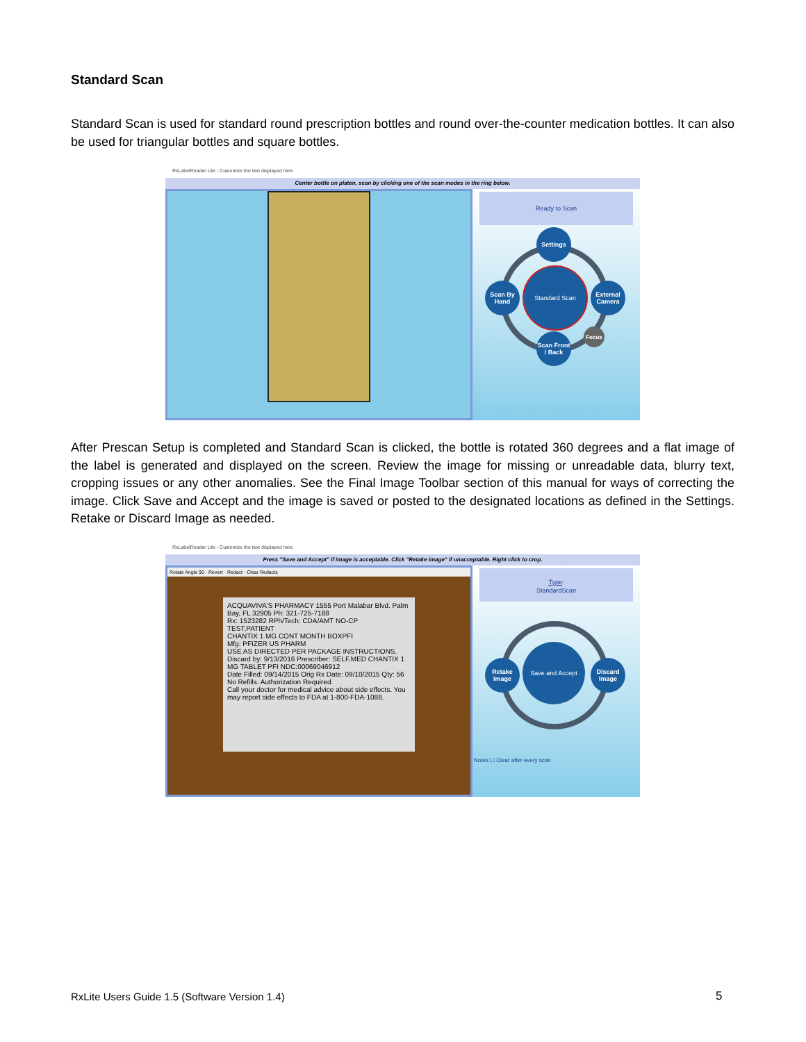Standard Scan
Standard Scan is used for standard round prescription bottles and round over-the-counter medication bottles. It can also be used for triangular bottles and square bottles.
RxLabelReader Lite - Customize the text displayed here
Center bottle on platen, scan by clicking one of the scan modes in the ring below.
Ready to Scan
Settings
Scan By Hand
Standard Scan
External Camera
Focus
Scan Front / Back
After Prescan Setup is completed and Standard Scan is clicked, the bottle is rotated 360 degrees and a flat image of the label is generated and displayed on the screen. Review the image for missing or unreadable data, blurry text, cropping issues or any other anomalies. See the Final Image Toolbar section of this manual for ways of correcting the image. Click Save and Accept and the image is saved or posted to the designated locations as defined in the Settings. Retake or Discard Image as needed.
RxLabelReader Lite - Customize the text displayed here
Press "Save and Accept" if image is acceptable. Click "Retake Image" if unacceptable. Right click to crop.
Rotate Angle 90 · Revert · Redact · Clear Redacts
ACQUAVIVA'S PHARMACY 1555 Port Malabar Blvd. Palm Bay, FL 32905 Ph: 321-725-7188
Rx: 1523282 RPh/Tech: CDA/AMT NO-CP
TEST,PATIENT
CHANTIX 1 MG CONT MONTH BOXPFI
Mfg: PFIZER US PHARM
USE AS DIRECTED PER PACKAGE INSTRUCTIONS.
Discard by: 9/13/2016 Prescriber: SELF,MED CHANTIX 1 MG TABLET PFI NDC:00069046912
Date Filled: 09/14/2015 Orig Rx Date: 09/10/2015 Qty: 56
No Refills. Authorization Required.
Call your doctor for medical advice about side effects. You may report side effects to FDA at 1-800-FDA-1088.
Type:
StandardScan
Retake Image
Save and Accept
Discard Image
Notes ☐ Clear after every scan
RxLite Users Guide 1.5 (Software Version 1.4)
5